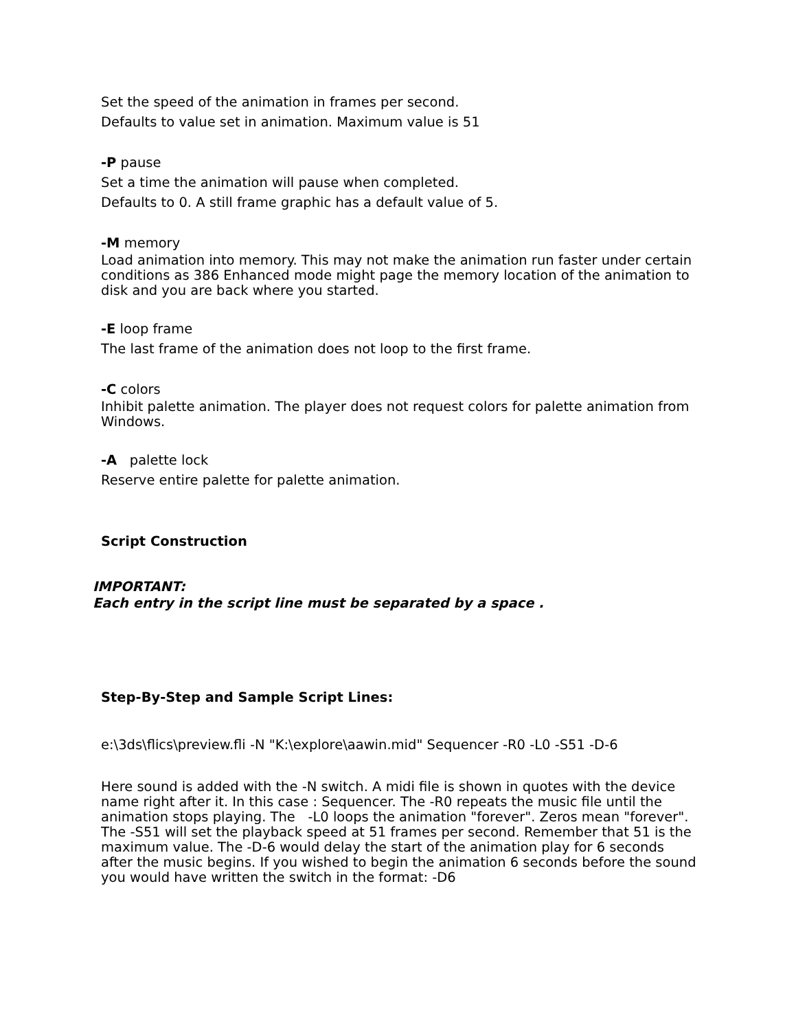Set the speed of the animation in frames per second.
Defaults to value set in animation. Maximum value is 51
-P pause
Set a time the animation will pause when completed.
Defaults to 0. A still frame graphic has a default value of 5.
-M memory
Load animation into memory. This may not make the animation run faster under certain conditions as 386 Enhanced mode might page the memory location of the animation to disk and you are back where you started.
-E loop frame
The last frame of the animation does not loop to the first frame.
-C colors
Inhibit palette animation. The player does not request colors for palette animation from Windows.
-A palette lock
Reserve entire palette for palette animation.
Script Construction
IMPORTANT:
Each entry in the script line must be separated by a space .
Step-By-Step and Sample Script Lines:
e:\3ds\flics\preview.fli -N "K:\explore\aawin.mid" Sequencer -R0 -L0 -S51 -D-6
Here sound is added with the -N switch. A midi file is shown in quotes with the device name right after it. In this case : Sequencer. The -R0 repeats the music file until the animation stops playing. The -L0 loops the animation "forever". Zeros mean "forever". The -S51 will set the playback speed at 51 frames per second. Remember that 51 is the maximum value. The -D-6 would delay the start of the animation play for 6 seconds after the music begins. If you wished to begin the animation 6 seconds before the sound you would have written the switch in the format: -D6